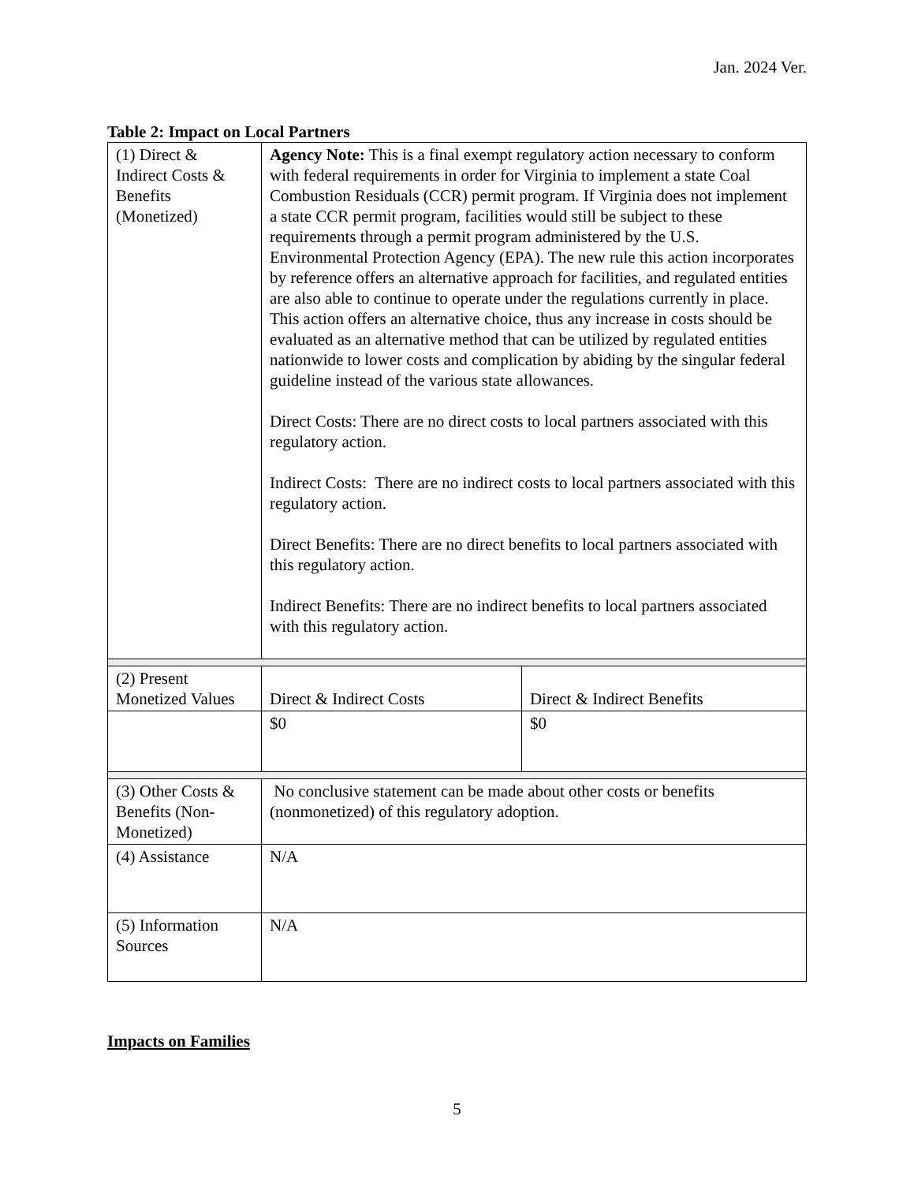Jan. 2024 Ver.
Table 2: Impact on Local Partners
| (1) Direct & Indirect Costs & Benefits (Monetized) | Agency Note: This is a final exempt regulatory action necessary to conform with federal requirements in order for Virginia to implement a state Coal Combustion Residuals (CCR) permit program. If Virginia does not implement a state CCR permit program, facilities would still be subject to these requirements through a permit program administered by the U.S. Environmental Protection Agency (EPA). The new rule this action incorporates by reference offers an alternative approach for facilities, and regulated entities are also able to continue to operate under the regulations currently in place. This action offers an alternative choice, thus any increase in costs should be evaluated as an alternative method that can be utilized by regulated entities nationwide to lower costs and complication by abiding by the singular federal guideline instead of the various state allowances. Direct Costs: There are no direct costs to local partners associated with this regulatory action. Indirect Costs: There are no indirect costs to local partners associated with this regulatory action. Direct Benefits: There are no direct benefits to local partners associated with this regulatory action. Indirect Benefits: There are no indirect benefits to local partners associated with this regulatory action. | |
| (2) Present Monetized Values | Direct & Indirect Costs | Direct & Indirect Benefits |
| | $0 | $0 |
| (3) Other Costs & Benefits (Non-Monetized) | No conclusive statement can be made about other costs or benefits (nonmonetized) of this regulatory adoption. | |
| (4) Assistance | N/A | |
| (5) Information Sources | N/A | |
Impacts on Families
5